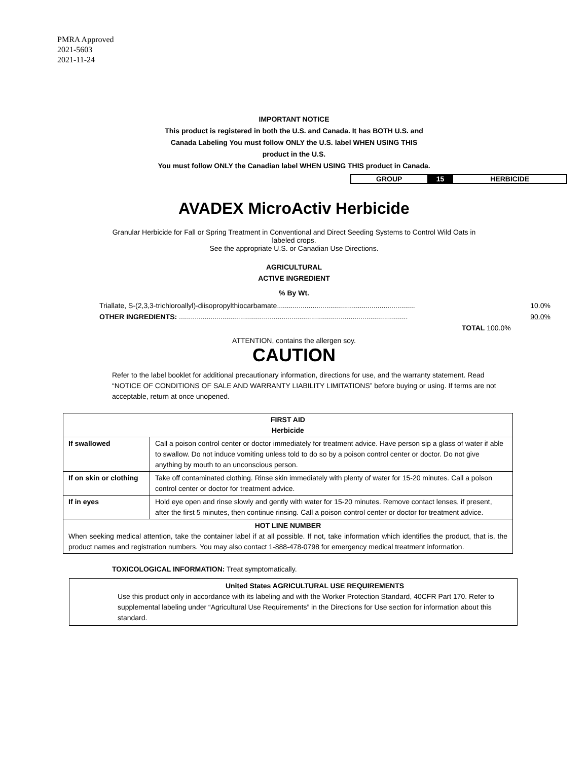PMRA Approved
2021-5603
2021-11-24
IMPORTANT NOTICE
This product is registered in both the U.S. and Canada. It has BOTH U.S. and
Canada Labeling You must follow ONLY the U.S. label WHEN USING THIS
product in the U.S.
You must follow ONLY the Canadian label WHEN USING THIS product in Canada.
| GROUP | 15 | HERBICIDE |
AVADEX MicroActiv Herbicide
Granular Herbicide for Fall or Spring Treatment in Conventional and Direct Seeding Systems to Control Wild Oats in
labeled crops.
See the appropriate U.S. or Canadian Use Directions.
AGRICULTURAL
ACTIVE INGREDIENT
% By Wt.
Triallate, S-(2,3,3-trichloroallyl)-diisopropylthiocarbamate...................................................................... 10.0%
OTHER INGREDIENTS: .................................................................................................................... 90.0%
TOTAL 100.0%
ATTENTION, contains the allergen soy.
CAUTION
Refer to the label booklet for additional precautionary information, directions for use, and the warranty statement. Read “NOTICE OF CONDITIONS OF SALE AND WARRANTY LIABILITY LIMITATIONS” before buying or using. If terms are not acceptable, return at once unopened.
| FIRST AID Herbicide | |
| --- | --- |
| If swallowed | Call a poison control center or doctor immediately for treatment advice. Have person sip a glass of water if able to swallow. Do not induce vomiting unless told to do so by a poison control center or doctor. Do not give anything by mouth to an unconscious person. |
| If on skin or clothing | Take off contaminated clothing. Rinse skin immediately with plenty of water for 15-20 minutes. Call a poison control center or doctor for treatment advice. |
| If in eyes | Hold eye open and rinse slowly and gently with water for 15-20 minutes. Remove contact lenses, if present, after the first 5 minutes, then continue rinsing. Call a poison control center or doctor for treatment advice. |
| HOT LINE NUMBER When seeking medical attention, take the container label if at all possible. If not, take information which identifies the product, that is, the product names and registration numbers. You may also contact 1-888-478-0798 for emergency medical treatment information. | |
TOXICOLOGICAL INFORMATION: Treat symptomatically.
United States AGRICULTURAL USE REQUIREMENTS
Use this product only in accordance with its labeling and with the Worker Protection Standard, 40CFR Part 170. Refer to supplemental labeling under “Agricultural Use Requirements” in the Directions for Use section for information about this standard.